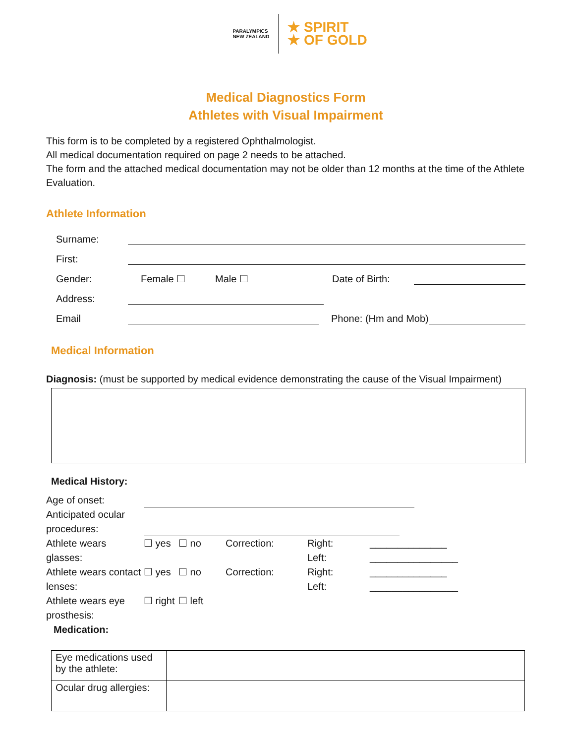PARALYMPICS
NEW ZEALAND
★ SPIRIT
★ OF GOLD
Medical Diagnostics Form
Athletes with Visual Impairment
This form is to be completed by a registered Ophthalmologist.
All medical documentation required on page 2 needs to be attached.
The form and the attached medical documentation may not be older than 12 months at the time of the Athlete Evaluation.
Athlete Information
Surname:
First:
Gender: Female ☐ Male ☐ Date of Birth:
Address:
Email Phone: (Hm and Mob)
Medical Information
Diagnosis: (must be supported by medical evidence demonstrating the cause of the Visual Impairment)
Medical History:
Age of onset:
Anticipated ocular procedures:
Athlete wears glasses:
☐ yes
☐ no
Correction:
Right:
Left:
______________
________________
Athlete wears contact lenses:
☐ yes
☐ no
Correction:
Right:
Left:
______________
________________
Athlete wears eye prosthesis:
☐ right
☐ left
Medication:
| Eye medications used by the athlete: | |
| Ocular drug allergies: | |